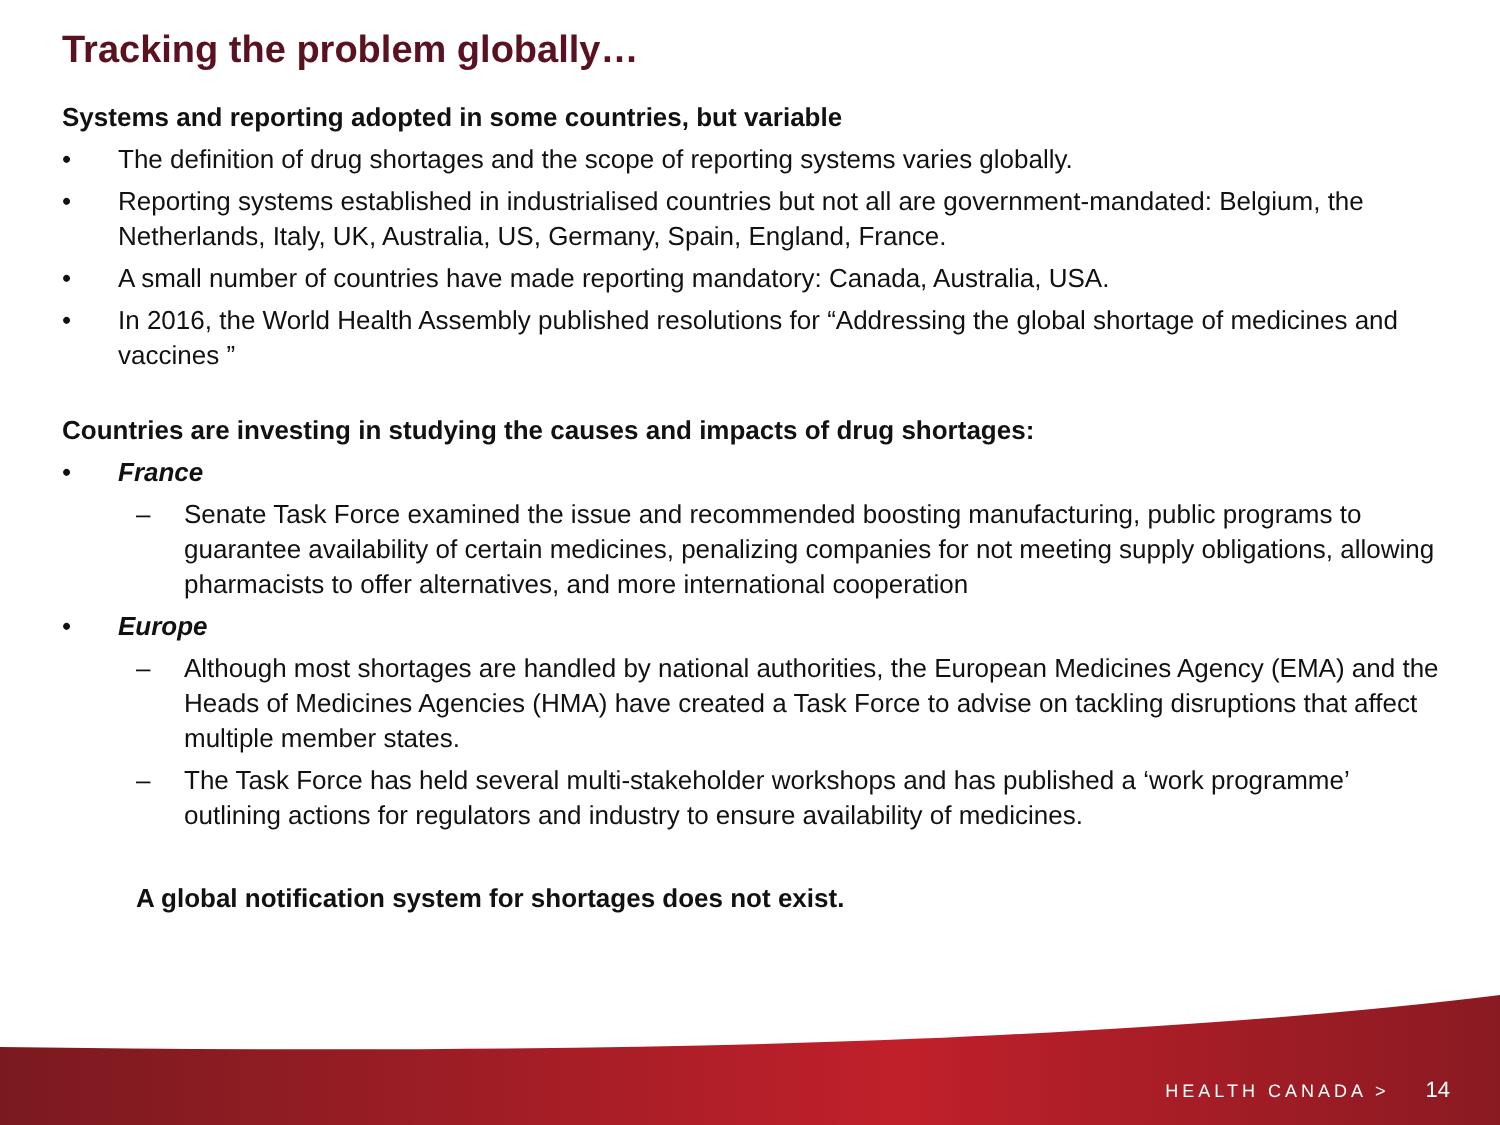Tracking the problem globally…
Systems and reporting adopted in some countries, but variable
• The definition of drug shortages and the scope of reporting systems varies globally.
• Reporting systems established in industrialised countries but not all are government-mandated: Belgium, the Netherlands, Italy, UK, Australia, US, Germany, Spain, England, France.
• A small number of countries have made reporting mandatory: Canada, Australia, USA.
• In 2016, the World Health Assembly published resolutions for “Addressing the global shortage of medicines and vaccines ”
Countries are investing in studying the causes and impacts of drug shortages:
• France
– Senate Task Force examined the issue and recommended boosting manufacturing, public programs to guarantee availability of certain medicines, penalizing companies for not meeting supply obligations, allowing pharmacists to offer alternatives, and more international cooperation
• Europe
– Although most shortages are handled by national authorities, the European Medicines Agency (EMA) and the Heads of Medicines Agencies (HMA) have created a Task Force to advise on tackling disruptions that affect multiple member states.
– The Task Force has held several multi-stakeholder workshops and has published a ‘work programme’ outlining actions for regulators and industry to ensure availability of medicines.
A global notification system for shortages does not exist.
HEALTH CANADA > 14